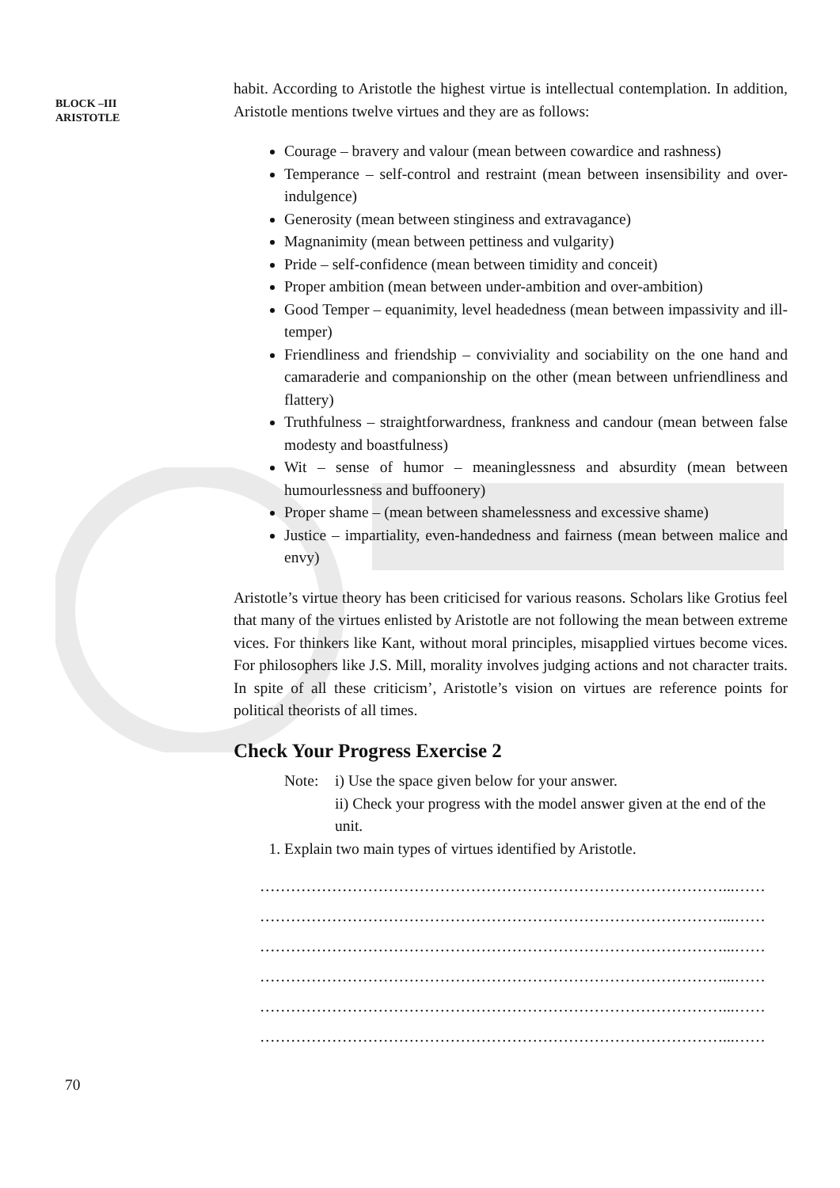BLOCK –III
ARISTOTLE
habit. According to Aristotle the highest virtue is intellectual contemplation. In addition, Aristotle mentions twelve virtues and they are as follows:
Courage – bravery and valour (mean between cowardice and rashness)
Temperance – self-control and restraint (mean between insensibility and over-indulgence)
Generosity (mean between stinginess and extravagance)
Magnanimity (mean between pettiness and vulgarity)
Pride – self-confidence (mean between timidity and conceit)
Proper ambition (mean between under-ambition and over-ambition)
Good Temper – equanimity, level headedness (mean between impassivity and ill-temper)
Friendliness and friendship – conviviality and sociability on the one hand and camaraderie and companionship on the other (mean between unfriendliness and flattery)
Truthfulness – straightforwardness, frankness and candour (mean between false modesty and boastfulness)
Wit – sense of humor – meaninglessness and absurdity (mean between humourlessness and buffoonery)
Proper shame – (mean between shamelessness and excessive shame)
Justice – impartiality, even-handedness and fairness (mean between malice and envy)
Aristotle’s virtue theory has been criticised for various reasons. Scholars like Grotius feel that many of the virtues enlisted by Aristotle are not following the mean between extreme vices. For thinkers like Kant, without moral principles, misapplied virtues become vices. For philosophers like J.S. Mill, morality involves judging actions and not character traits. In spite of all these criticism’, Aristotle’s vision on virtues are reference points for political theorists of all times.
Check Your Progress Exercise 2
Note: i) Use the space given below for your answer.
ii) Check your progress with the model answer given at the end of the unit.
1. Explain two main types of virtues identified by Aristotle.
………………………………………………………………………………...……
………………………………………………………………………………...……
………………………………………………………………………………...……
………………………………………………………………………………...……
………………………………………………………………………………...……
………………………………………………………………………………...……
70